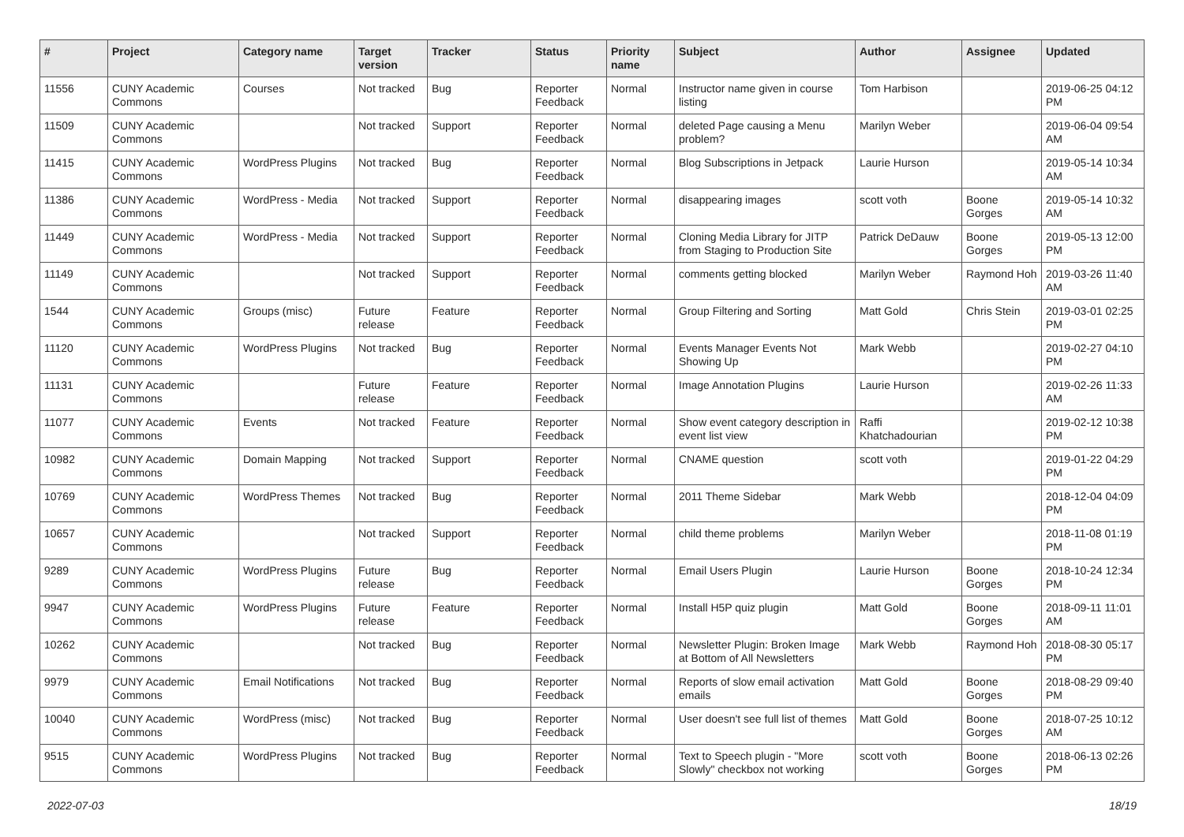| # | Project | Category name | Target version | Tracker | Status | Priority name | Subject | Author | Assignee | Updated |
| --- | --- | --- | --- | --- | --- | --- | --- | --- | --- | --- |
| 11556 | CUNY Academic Commons | Courses | Not tracked | Bug | Reporter Feedback | Normal | Instructor name given in course listing | Tom Harbison | | 2019-06-25 04:12 PM |
| 11509 | CUNY Academic Commons | | Not tracked | Support | Reporter Feedback | Normal | deleted Page causing a Menu problem? | Marilyn Weber | | 2019-06-04 09:54 AM |
| 11415 | CUNY Academic Commons | WordPress Plugins | Not tracked | Bug | Reporter Feedback | Normal | Blog Subscriptions in Jetpack | Laurie Hurson | | 2019-05-14 10:34 AM |
| 11386 | CUNY Academic Commons | WordPress - Media | Not tracked | Support | Reporter Feedback | Normal | disappearing images | scott voth | Boone Gorges | 2019-05-14 10:32 AM |
| 11449 | CUNY Academic Commons | WordPress - Media | Not tracked | Support | Reporter Feedback | Normal | Cloning Media Library for JITP from Staging to Production Site | Patrick DeDauw | Boone Gorges | 2019-05-13 12:00 PM |
| 11149 | CUNY Academic Commons | | Not tracked | Support | Reporter Feedback | Normal | comments getting blocked | Marilyn Weber | Raymond Hoh | 2019-03-26 11:40 AM |
| 1544 | CUNY Academic Commons | Groups (misc) | Future release | Feature | Reporter Feedback | Normal | Group Filtering and Sorting | Matt Gold | Chris Stein | 2019-03-01 02:25 PM |
| 11120 | CUNY Academic Commons | WordPress Plugins | Not tracked | Bug | Reporter Feedback | Normal | Events Manager Events Not Showing Up | Mark Webb | | 2019-02-27 04:10 PM |
| 11131 | CUNY Academic Commons | | Future release | Feature | Reporter Feedback | Normal | Image Annotation Plugins | Laurie Hurson | | 2019-02-26 11:33 AM |
| 11077 | CUNY Academic Commons | Events | Not tracked | Feature | Reporter Feedback | Normal | Show event category description in event list view | Raffi Khatchadourian | | 2019-02-12 10:38 PM |
| 10982 | CUNY Academic Commons | Domain Mapping | Not tracked | Support | Reporter Feedback | Normal | CNAME question | scott voth | | 2019-01-22 04:29 PM |
| 10769 | CUNY Academic Commons | WordPress Themes | Not tracked | Bug | Reporter Feedback | Normal | 2011 Theme Sidebar | Mark Webb | | 2018-12-04 04:09 PM |
| 10657 | CUNY Academic Commons | | Not tracked | Support | Reporter Feedback | Normal | child theme problems | Marilyn Weber | | 2018-11-08 01:19 PM |
| 9289 | CUNY Academic Commons | WordPress Plugins | Future release | Bug | Reporter Feedback | Normal | Email Users Plugin | Laurie Hurson | Boone Gorges | 2018-10-24 12:34 PM |
| 9947 | CUNY Academic Commons | WordPress Plugins | Future release | Feature | Reporter Feedback | Normal | Install H5P quiz plugin | Matt Gold | Boone Gorges | 2018-09-11 11:01 AM |
| 10262 | CUNY Academic Commons | | Not tracked | Bug | Reporter Feedback | Normal | Newsletter Plugin: Broken Image at Bottom of All Newsletters | Mark Webb | Raymond Hoh | 2018-08-30 05:17 PM |
| 9979 | CUNY Academic Commons | Email Notifications | Not tracked | Bug | Reporter Feedback | Normal | Reports of slow email activation emails | Matt Gold | Boone Gorges | 2018-08-29 09:40 PM |
| 10040 | CUNY Academic Commons | WordPress (misc) | Not tracked | Bug | Reporter Feedback | Normal | User doesn't see full list of themes | Matt Gold | Boone Gorges | 2018-07-25 10:12 AM |
| 9515 | CUNY Academic Commons | WordPress Plugins | Not tracked | Bug | Reporter Feedback | Normal | Text to Speech plugin - "More Slowly" checkbox not working | scott voth | Boone Gorges | 2018-06-13 02:26 PM |
2022-07-03 18/19